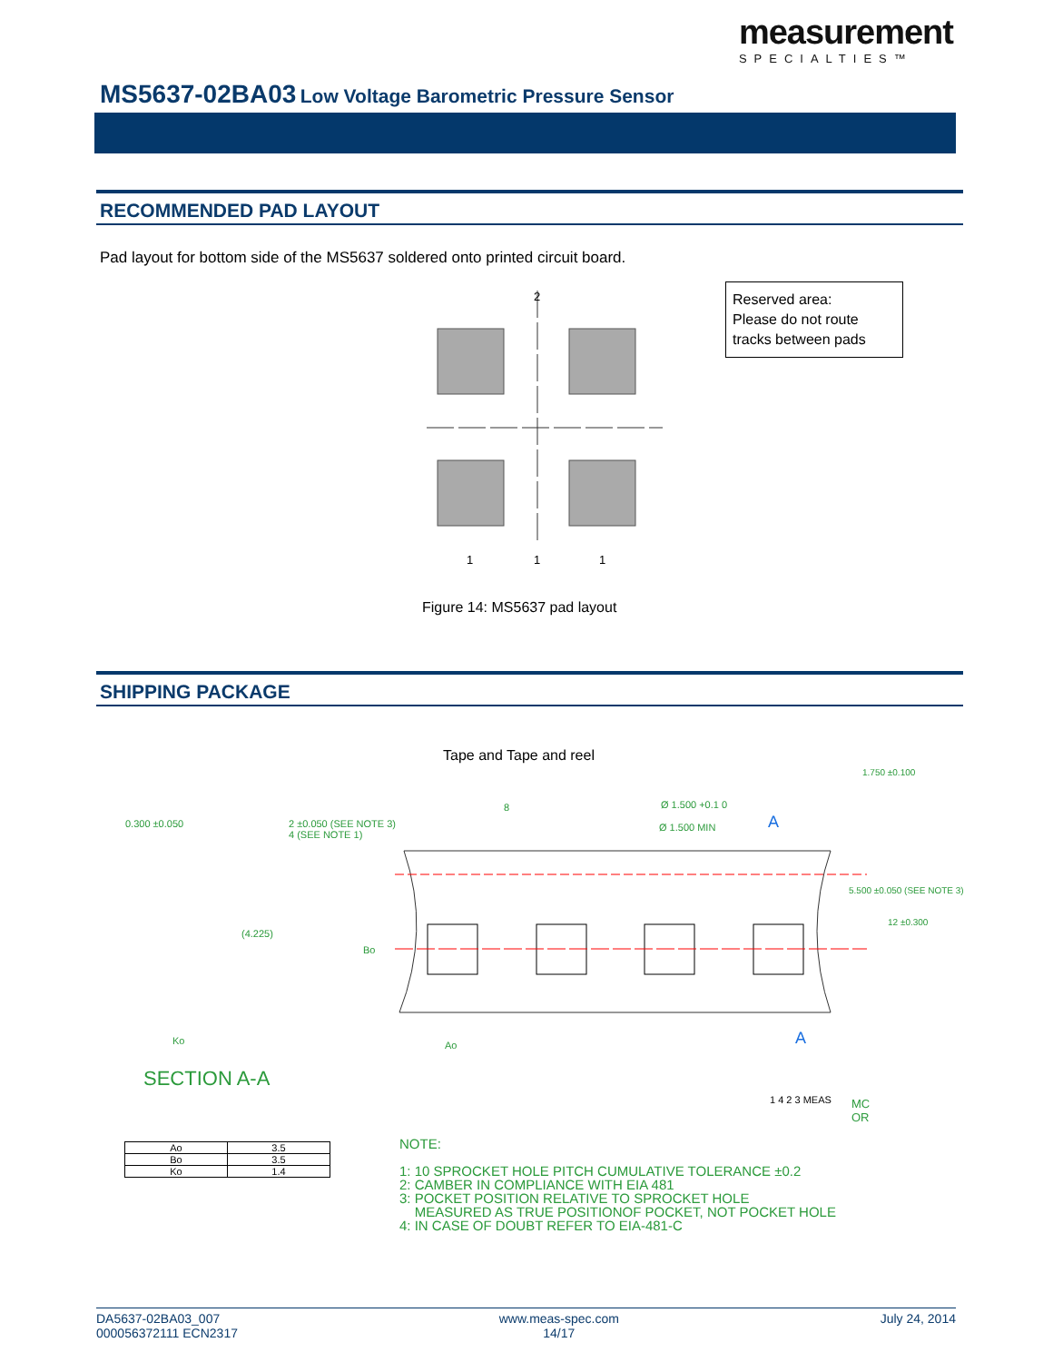measurement
SPECIALTIES™
MS5637-02BA03 Low Voltage Barometric Pressure Sensor
RECOMMENDED PAD LAYOUT
Pad layout for bottom side of the MS5637 soldered onto printed circuit board.
2
1
1
1
Reserved area:
Please do not route
tracks between pads
Figure 14: MS5637 pad layout
SHIPPING PACKAGE
Tape and Tape and reel
0.300 ±0.050
2 ±0.050 (SEE NOTE 3)
4 (SEE NOTE 1)
8 Ø 1.500 +0.1 0
Ø 1.500 MIN A
A
1.750 ±0.100
5.500 ±0.050 (SEE NOTE 3)
12 ±0.300
(4.225)
Bo
Ko Ao
SECTION A-A
1 4 2 3 MEAS
MC
OR
| Ao | 3.5 |
| Bo | 3.5 |
| Ko | 1.4 |
NOTE:
1: 10 SPROCKET HOLE PITCH CUMULATIVE TOLERANCE ±0.2
2: CAMBER IN COMPLIANCE WITH EIA 481
3: POCKET POSITION RELATIVE TO SPROCKET HOLE
MEASURED AS TRUE POSITIONOF POCKET, NOT POCKET HOLE
4: IN CASE OF DOUBT REFER TO EIA-481-C
DA5637-02BA03_007
000056372111 ECN2317
www.meas-spec.com
14/17
July 24, 2014